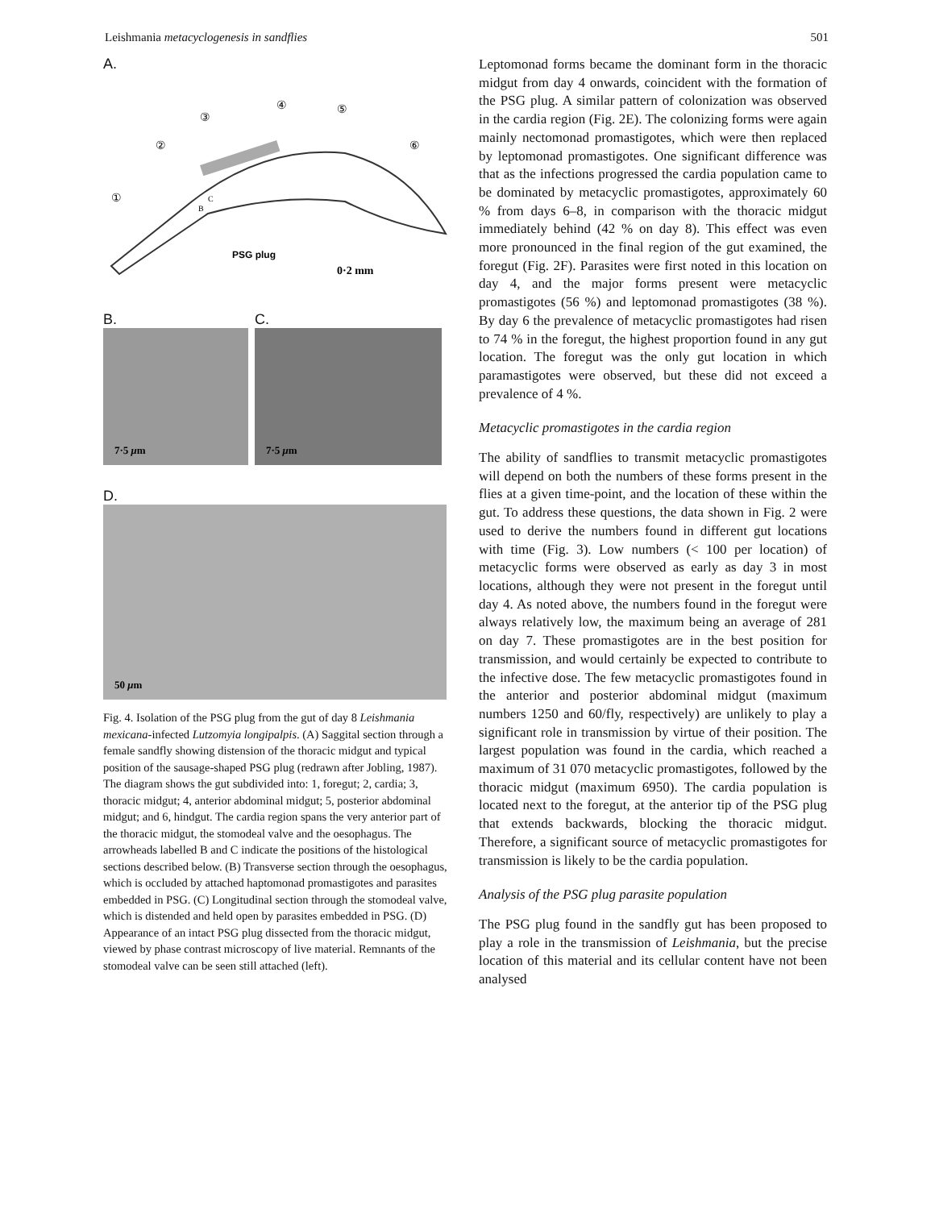Leishmania metacyclogenesis in sandflies 501
A.
①
②
③
④
⑤
⑥
B
C
PSG plug
0·2 mm
B.
7·5 μm
C.
7·5 μm
D.
50 μm
Fig. 4. Isolation of the PSG plug from the gut of day 8 Leishmania mexicana-infected Lutzomyia longipalpis. (A) Saggital section through a female sandfly showing distension of the thoracic midgut and typical position of the sausage-shaped PSG plug (redrawn after Jobling, 1987). The diagram shows the gut subdivided into: 1, foregut; 2, cardia; 3, thoracic midgut; 4, anterior abdominal midgut; 5, posterior abdominal midgut; and 6, hindgut. The cardia region spans the very anterior part of the thoracic midgut, the stomodeal valve and the oesophagus. The arrowheads labelled B and C indicate the positions of the histological sections described below. (B) Transverse section through the oesophagus, which is occluded by attached haptomonad promastigotes and parasites embedded in PSG. (C) Longitudinal section through the stomodeal valve, which is distended and held open by parasites embedded in PSG. (D) Appearance of an intact PSG plug dissected from the thoracic midgut, viewed by phase contrast microscopy of live material. Remnants of the stomodeal valve can be seen still attached (left).
Leptomonad forms became the dominant form in the thoracic midgut from day 4 onwards, coincident with the formation of the PSG plug. A similar pattern of colonization was observed in the cardia region (Fig. 2E). The colonizing forms were again mainly nectomonad promastigotes, which were then replaced by leptomonad promastigotes. One significant difference was that as the infections progressed the cardia population came to be dominated by metacyclic promastigotes, approximately 60 % from days 6–8, in comparison with the thoracic midgut immediately behind (42 % on day 8). This effect was even more pronounced in the final region of the gut examined, the foregut (Fig. 2F). Parasites were first noted in this location on day 4, and the major forms present were metacyclic promastigotes (56 %) and leptomonad promastigotes (38 %). By day 6 the prevalence of metacyclic promastigotes had risen to 74 % in the foregut, the highest proportion found in any gut location. The foregut was the only gut location in which paramastigotes were observed, but these did not exceed a prevalence of 4 %.
Metacyclic promastigotes in the cardia region
The ability of sandflies to transmit metacyclic promastigotes will depend on both the numbers of these forms present in the flies at a given time-point, and the location of these within the gut. To address these questions, the data shown in Fig. 2 were used to derive the numbers found in different gut locations with time (Fig. 3). Low numbers (< 100 per location) of metacyclic forms were observed as early as day 3 in most locations, although they were not present in the foregut until day 4. As noted above, the numbers found in the foregut were always relatively low, the maximum being an average of 281 on day 7. These promastigotes are in the best position for transmission, and would certainly be expected to contribute to the infective dose. The few metacyclic promastigotes found in the anterior and posterior abdominal midgut (maximum numbers 1250 and 60/fly, respectively) are unlikely to play a significant role in transmission by virtue of their position. The largest population was found in the cardia, which reached a maximum of 31 070 metacyclic promastigotes, followed by the thoracic midgut (maximum 6950). The cardia population is located next to the foregut, at the anterior tip of the PSG plug that extends backwards, blocking the thoracic midgut. Therefore, a significant source of metacyclic promastigotes for transmission is likely to be the cardia population.
Analysis of the PSG plug parasite population
The PSG plug found in the sandfly gut has been proposed to play a role in the transmission of Leishmania, but the precise location of this material and its cellular content have not been analysed